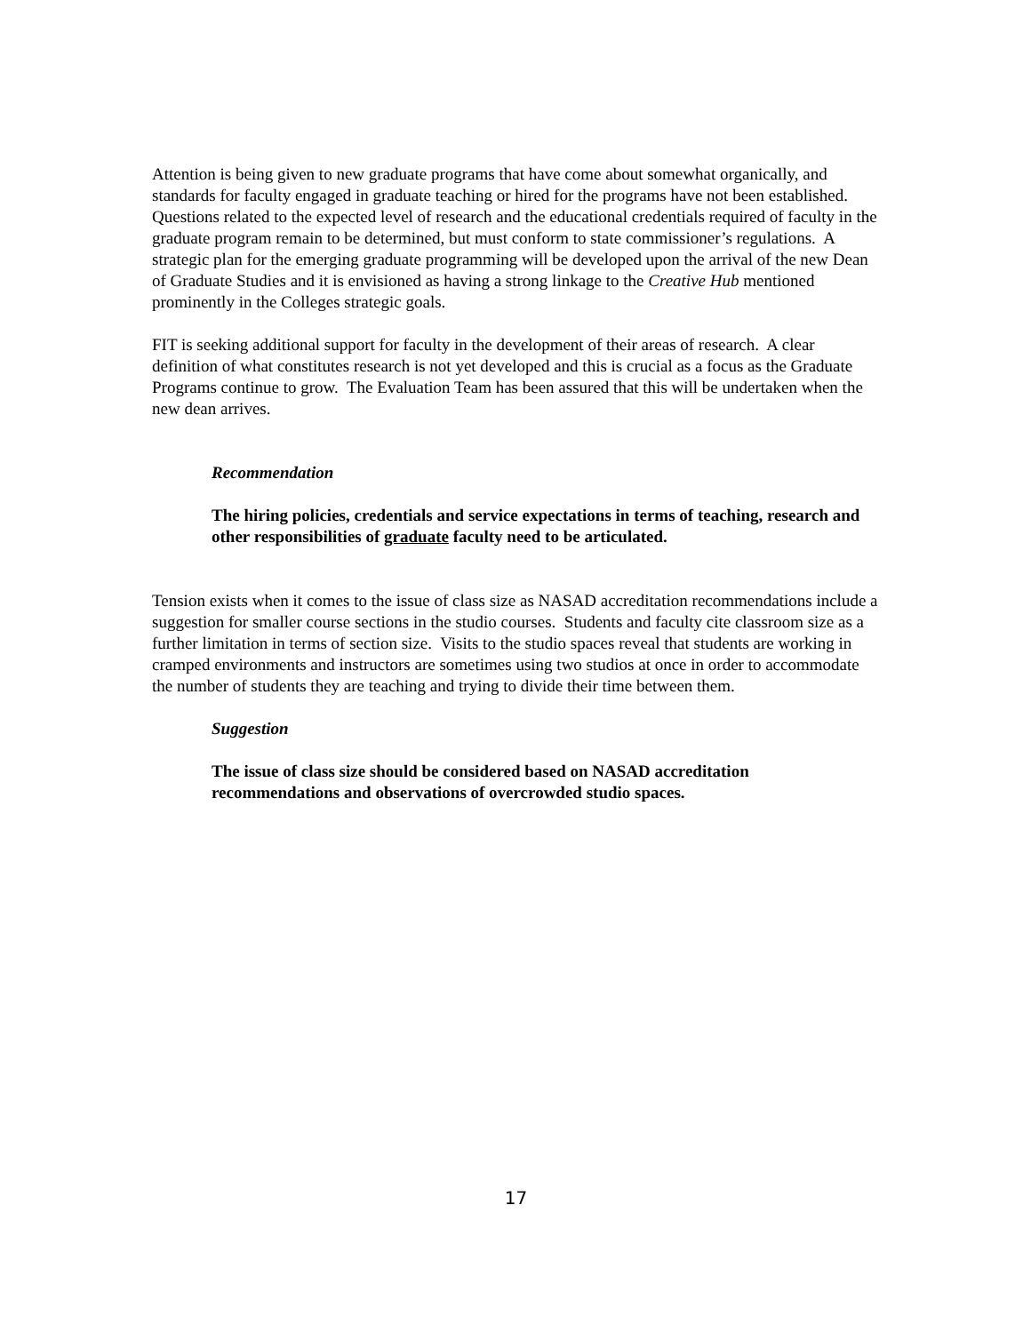Attention is being given to new graduate programs that have come about somewhat organically, and standards for faculty engaged in graduate teaching or hired for the programs have not been established. Questions related to the expected level of research and the educational credentials required of faculty in the graduate program remain to be determined, but must conform to state commissioner’s regulations. A strategic plan for the emerging graduate programming will be developed upon the arrival of the new Dean of Graduate Studies and it is envisioned as having a strong linkage to the Creative Hub mentioned prominently in the Colleges strategic goals.
FIT is seeking additional support for faculty in the development of their areas of research. A clear definition of what constitutes research is not yet developed and this is crucial as a focus as the Graduate Programs continue to grow. The Evaluation Team has been assured that this will be undertaken when the new dean arrives.
Recommendation
The hiring policies, credentials and service expectations in terms of teaching, research and other responsibilities of graduate faculty need to be articulated.
Tension exists when it comes to the issue of class size as NASAD accreditation recommendations include a suggestion for smaller course sections in the studio courses. Students and faculty cite classroom size as a further limitation in terms of section size. Visits to the studio spaces reveal that students are working in cramped environments and instructors are sometimes using two studios at once in order to accommodate the number of students they are teaching and trying to divide their time between them.
Suggestion
The issue of class size should be considered based on NASAD accreditation recommendations and observations of overcrowded studio spaces.
17